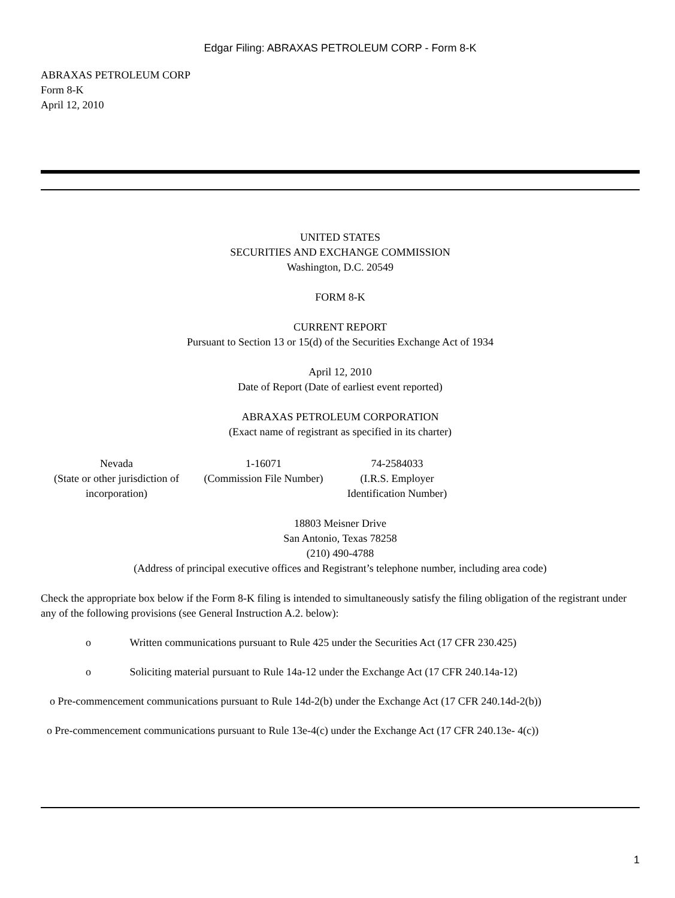Edgar Filing: ABRAXAS PETROLEUM CORP - Form 8-K
ABRAXAS PETROLEUM CORP
Form 8-K
April 12, 2010
UNITED STATES
SECURITIES AND EXCHANGE COMMISSION
Washington, D.C. 20549
FORM 8-K
CURRENT REPORT
Pursuant to Section 13 or 15(d) of the Securities Exchange Act of 1934
April 12, 2010
Date of Report (Date of earliest event reported)
ABRAXAS PETROLEUM CORPORATION
(Exact name of registrant as specified in its charter)
| Nevada | 1-16071 | 74-2584033 |
| (State or other jurisdiction of incorporation) | (Commission File Number) | (I.R.S. Employer Identification Number) |
18803 Meisner Drive
San Antonio, Texas 78258
(210) 490-4788
(Address of principal executive offices and Registrant’s telephone number, including area code)
Check the appropriate box below if the Form 8-K filing is intended to simultaneously satisfy the filing obligation of the registrant under any of the following provisions (see General Instruction A.2. below):
o Written communications pursuant to Rule 425 under the Securities Act (17 CFR 230.425)
o Soliciting material pursuant to Rule 14a-12 under the Exchange Act (17 CFR 240.14a-12)
o Pre-commencement communications pursuant to Rule 14d-2(b) under the Exchange Act (17 CFR 240.14d-2(b))
o Pre-commencement communications pursuant to Rule 13e-4(c) under the Exchange Act (17 CFR 240.13e- 4(c))
1